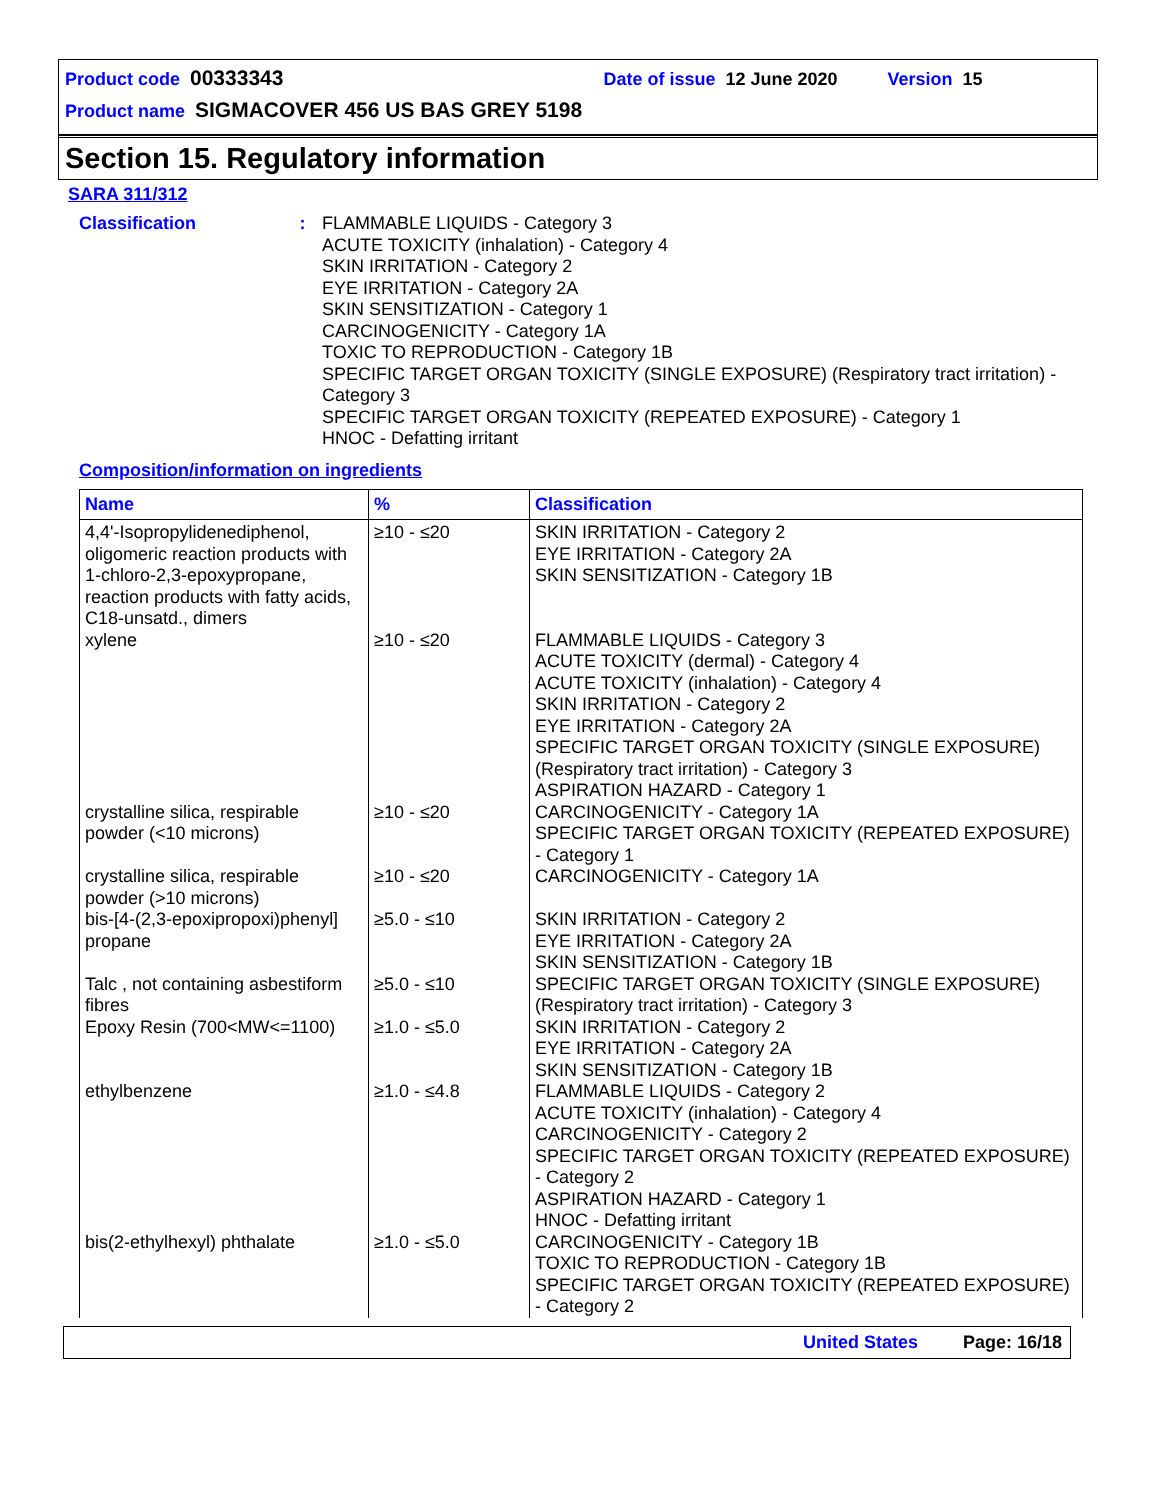Product code 00333343 Date of issue 12 June 2020 Version 15
Product name SIGMACOVER 456 US BAS GREY 5198
Section 15. Regulatory information
SARA 311/312
Classification :
FLAMMABLE LIQUIDS - Category 3
ACUTE TOXICITY (inhalation) - Category 4
SKIN IRRITATION - Category 2
EYE IRRITATION - Category 2A
SKIN SENSITIZATION - Category 1
CARCINOGENICITY - Category 1A
TOXIC TO REPRODUCTION - Category 1B
SPECIFIC TARGET ORGAN TOXICITY (SINGLE EXPOSURE) (Respiratory tract irritation) - Category 3
SPECIFIC TARGET ORGAN TOXICITY (REPEATED EXPOSURE) - Category 1
HNOC - Defatting irritant
Composition/information on ingredients
| Name | % | Classification |
| --- | --- | --- |
| 4,4'-Isopropylidenediphenol, oligomeric reaction products with 1-chloro-2,3-epoxypropane, reaction products with fatty acids, C18-unsatd., dimers | ≥10 - ≤20 | SKIN IRRITATION - Category 2 EYE IRRITATION - Category 2A SKIN SENSITIZATION - Category 1B |
| xylene | ≥10 - ≤20 | FLAMMABLE LIQUIDS - Category 3 ACUTE TOXICITY (dermal) - Category 4 ACUTE TOXICITY (inhalation) - Category 4 SKIN IRRITATION - Category 2 EYE IRRITATION - Category 2A SPECIFIC TARGET ORGAN TOXICITY (SINGLE EXPOSURE) (Respiratory tract irritation) - Category 3 ASPIRATION HAZARD - Category 1 |
| crystalline silica, respirable powder (<10 microns) | ≥10 - ≤20 | CARCINOGENICITY - Category 1A SPECIFIC TARGET ORGAN TOXICITY (REPEATED EXPOSURE) - Category 1 |
| crystalline silica, respirable powder (>10 microns) | ≥10 - ≤20 | CARCINOGENICITY - Category 1A |
| bis-[4-(2,3-epoxipropoxi)phenyl] propane | ≥5.0 - ≤10 | SKIN IRRITATION - Category 2 EYE IRRITATION - Category 2A SKIN SENSITIZATION - Category 1B |
| Talc , not containing asbestiform fibres | ≥5.0 - ≤10 | SPECIFIC TARGET ORGAN TOXICITY (SINGLE EXPOSURE) (Respiratory tract irritation) - Category 3 |
| Epoxy Resin (700<MW<=1100) | ≥1.0 - ≤5.0 | SKIN IRRITATION - Category 2 EYE IRRITATION - Category 2A SKIN SENSITIZATION - Category 1B |
| ethylbenzene | ≥1.0 - ≤4.8 | FLAMMABLE LIQUIDS - Category 2 ACUTE TOXICITY (inhalation) - Category 4 CARCINOGENICITY - Category 2 SPECIFIC TARGET ORGAN TOXICITY (REPEATED EXPOSURE) - Category 2 ASPIRATION HAZARD - Category 1 HNOC - Defatting irritant |
| bis(2-ethylhexyl) phthalate | ≥1.0 - ≤5.0 | CARCINOGENICITY - Category 1B TOXIC TO REPRODUCTION - Category 1B SPECIFIC TARGET ORGAN TOXICITY (REPEATED EXPOSURE) - Category 2 |
United States Page: 16/18